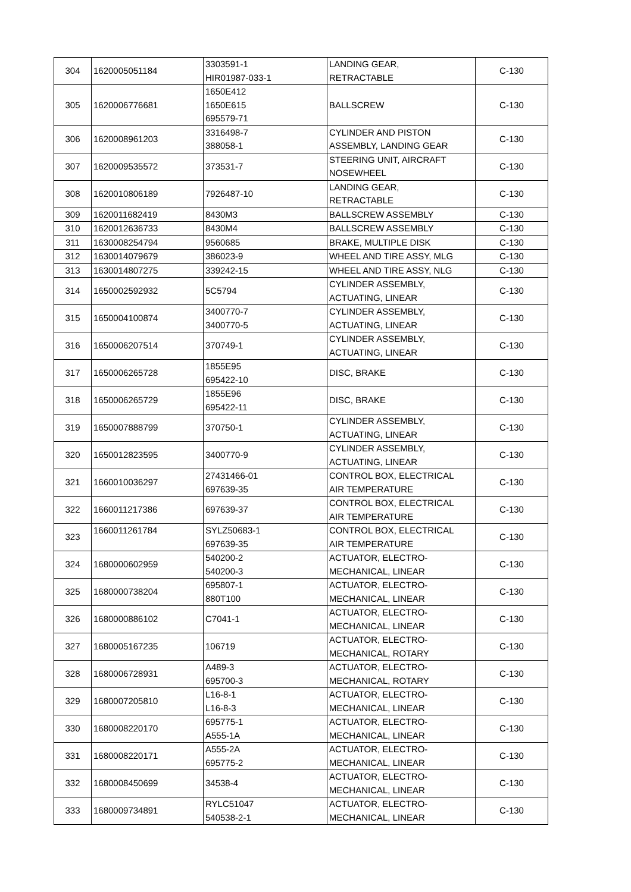| 304 | 1620005051184 | 3303591-1 HIR01987-033-1 | LANDING GEAR, RETRACTABLE | C-130 |
| 305 | 1620006776681 | 1650E412 1650E615 695579-71 | BALLSCREW | C-130 |
| 306 | 1620008961203 | 3316498-7 388058-1 | CYLINDER AND PISTON ASSEMBLY, LANDING GEAR | C-130 |
| 307 | 1620009535572 | 373531-7 | STEERING UNIT, AIRCRAFT NOSEWHEEL | C-130 |
| 308 | 1620010806189 | 7926487-10 | LANDING GEAR, RETRACTABLE | C-130 |
| 309 | 1620011682419 | 8430M3 | BALLSCREW ASSEMBLY | C-130 |
| 310 | 1620012636733 | 8430M4 | BALLSCREW ASSEMBLY | C-130 |
| 311 | 1630008254794 | 9560685 | BRAKE, MULTIPLE DISK | C-130 |
| 312 | 1630014079679 | 386023-9 | WHEEL AND TIRE ASSY, MLG | C-130 |
| 313 | 1630014807275 | 339242-15 | WHEEL AND TIRE ASSY, NLG | C-130 |
| 314 | 1650002592932 | 5C5794 | CYLINDER ASSEMBLY, ACTUATING, LINEAR | C-130 |
| 315 | 1650004100874 | 3400770-7 3400770-5 | CYLINDER ASSEMBLY, ACTUATING, LINEAR | C-130 |
| 316 | 1650006207514 | 370749-1 | CYLINDER ASSEMBLY, ACTUATING, LINEAR | C-130 |
| 317 | 1650006265728 | 1855E95 695422-10 | DISC, BRAKE | C-130 |
| 318 | 1650006265729 | 1855E96 695422-11 | DISC, BRAKE | C-130 |
| 319 | 1650007888799 | 370750-1 | CYLINDER ASSEMBLY, ACTUATING, LINEAR | C-130 |
| 320 | 1650012823595 | 3400770-9 | CYLINDER ASSEMBLY, ACTUATING, LINEAR | C-130 |
| 321 | 1660010036297 | 27431466-01 697639-35 | CONTROL BOX, ELECTRICAL AIR TEMPERATURE | C-130 |
| 322 | 1660011217386 | 697639-37 | CONTROL BOX, ELECTRICAL AIR TEMPERATURE | C-130 |
| 323 | 1660011261784 | SYLZ50683-1 697639-35 | CONTROL BOX, ELECTRICAL AIR TEMPERATURE | C-130 |
| 324 | 1680000602959 | 540200-2 540200-3 | ACTUATOR, ELECTRO- MECHANICAL, LINEAR | C-130 |
| 325 | 1680000738204 | 695807-1 880T100 | ACTUATOR, ELECTRO- MECHANICAL, LINEAR | C-130 |
| 326 | 1680000886102 | C7041-1 | ACTUATOR, ELECTRO- MECHANICAL, LINEAR | C-130 |
| 327 | 1680005167235 | 106719 | ACTUATOR, ELECTRO- MECHANICAL, ROTARY | C-130 |
| 328 | 1680006728931 | A489-3 695700-3 | ACTUATOR, ELECTRO- MECHANICAL, ROTARY | C-130 |
| 329 | 1680007205810 | L16-8-1 L16-8-3 | ACTUATOR, ELECTRO- MECHANICAL, LINEAR | C-130 |
| 330 | 1680008220170 | 695775-1 A555-1A | ACTUATOR, ELECTRO- MECHANICAL, LINEAR | C-130 |
| 331 | 1680008220171 | A555-2A 695775-2 | ACTUATOR, ELECTRO- MECHANICAL, LINEAR | C-130 |
| 332 | 1680008450699 | 34538-4 | ACTUATOR, ELECTRO- MECHANICAL, LINEAR | C-130 |
| 333 | 1680009734891 | RYLC51047 540538-2-1 | ACTUATOR, ELECTRO- MECHANICAL, LINEAR | C-130 |